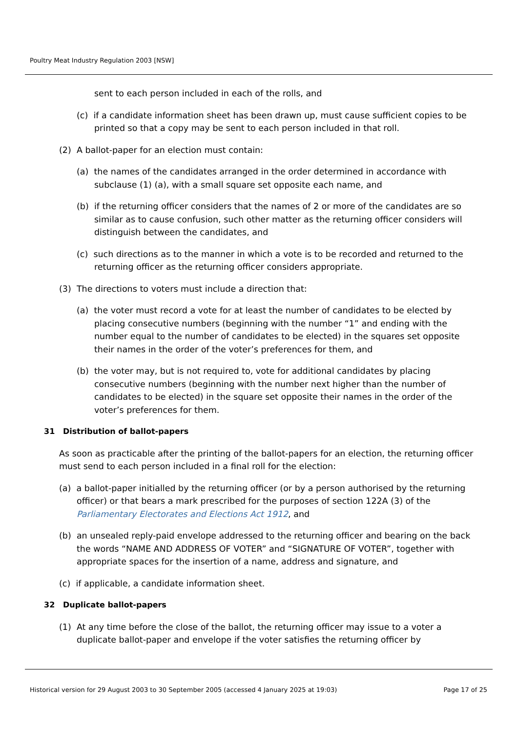Poultry Meat Industry Regulation 2003 [NSW]
sent to each person included in each of the rolls, and
(c) if a candidate information sheet has been drawn up, must cause sufficient copies to be printed so that a copy may be sent to each person included in that roll.
(2) A ballot-paper for an election must contain:
(a) the names of the candidates arranged in the order determined in accordance with subclause (1) (a), with a small square set opposite each name, and
(b) if the returning officer considers that the names of 2 or more of the candidates are so similar as to cause confusion, such other matter as the returning officer considers will distinguish between the candidates, and
(c) such directions as to the manner in which a vote is to be recorded and returned to the returning officer as the returning officer considers appropriate.
(3) The directions to voters must include a direction that:
(a) the voter must record a vote for at least the number of candidates to be elected by placing consecutive numbers (beginning with the number “1” and ending with the number equal to the number of candidates to be elected) in the squares set opposite their names in the order of the voter’s preferences for them, and
(b) the voter may, but is not required to, vote for additional candidates by placing consecutive numbers (beginning with the number next higher than the number of candidates to be elected) in the square set opposite their names in the order of the voter’s preferences for them.
31 Distribution of ballot-papers
As soon as practicable after the printing of the ballot-papers for an election, the returning officer must send to each person included in a final roll for the election:
(a) a ballot-paper initialled by the returning officer (or by a person authorised by the returning officer) or that bears a mark prescribed for the purposes of section 122A (3) of the Parliamentary Electorates and Elections Act 1912, and
(b) an unsealed reply-paid envelope addressed to the returning officer and bearing on the back the words “NAME AND ADDRESS OF VOTER” and “SIGNATURE OF VOTER”, together with appropriate spaces for the insertion of a name, address and signature, and
(c) if applicable, a candidate information sheet.
32 Duplicate ballot-papers
(1) At any time before the close of the ballot, the returning officer may issue to a voter a duplicate ballot-paper and envelope if the voter satisfies the returning officer by
Historical version for 29 August 2003 to 30 September 2005 (accessed 4 January 2025 at 19:03) Page 17 of 25